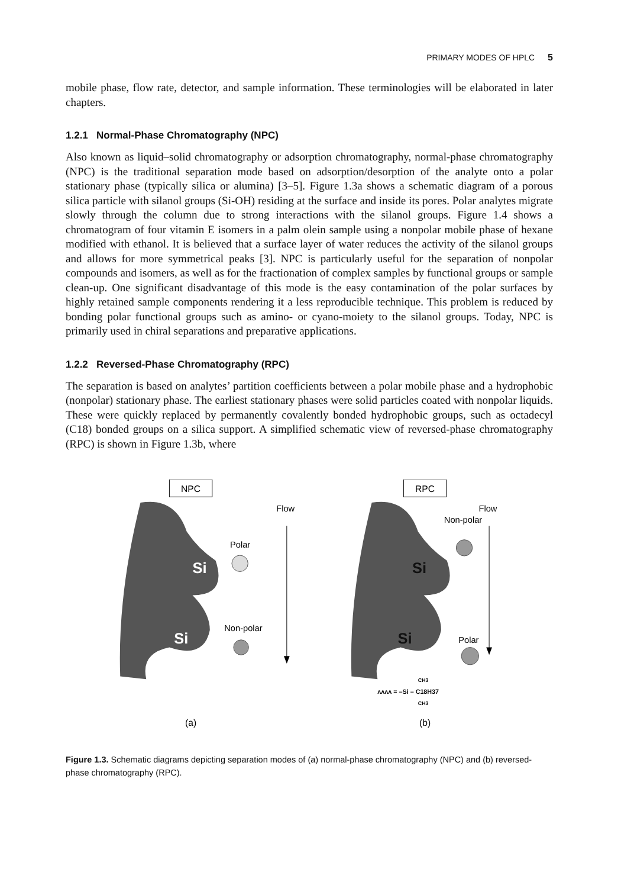PRIMARY MODES OF HPLC 5
mobile phase, flow rate, detector, and sample information. These terminologies will be elaborated in later chapters.
1.2.1 Normal-Phase Chromatography (NPC)
Also known as liquid–solid chromatography or adsorption chromatography, normal-phase chromatography (NPC) is the traditional separation mode based on adsorption/desorption of the analyte onto a polar stationary phase (typically silica or alumina) [3–5]. Figure 1.3a shows a schematic diagram of a porous silica particle with silanol groups (Si-OH) residing at the surface and inside its pores. Polar analytes migrate slowly through the column due to strong interactions with the silanol groups. Figure 1.4 shows a chromatogram of four vitamin E isomers in a palm olein sample using a nonpolar mobile phase of hexane modified with ethanol. It is believed that a surface layer of water reduces the activity of the silanol groups and allows for more symmetrical peaks [3]. NPC is particularly useful for the separation of nonpolar compounds and isomers, as well as for the fractionation of complex samples by functional groups or sample clean-up. One significant disadvantage of this mode is the easy contamination of the polar surfaces by highly retained sample components rendering it a less reproducible technique. This problem is reduced by bonding polar functional groups such as amino- or cyano-moiety to the silanol groups. Today, NPC is primarily used in chiral separations and preparative applications.
1.2.2 Reversed-Phase Chromatography (RPC)
The separation is based on analytes’ partition coefficients between a polar mobile phase and a hydrophobic (nonpolar) stationary phase. The earliest stationary phases were solid particles coated with nonpolar liquids. These were quickly replaced by permanently covalently bonded hydrophobic groups, such as octadecyl (C18) bonded groups on a silica support. A simplified schematic view of reversed-phase chromatography (RPC) is shown in Figure 1.3b, where
NPC
RPC
Flow
Flow
Si
Si
Polar
Non-polar
Si
Si
Non-polar
Polar
ʌʌʌʌ = –Si – C18H37
CH3
CH3
(a)
(b)
Figure 1.3. Schematic diagrams depicting separation modes of (a) normal-phase chromatography (NPC) and (b) reversed-phase chromatography (RPC).